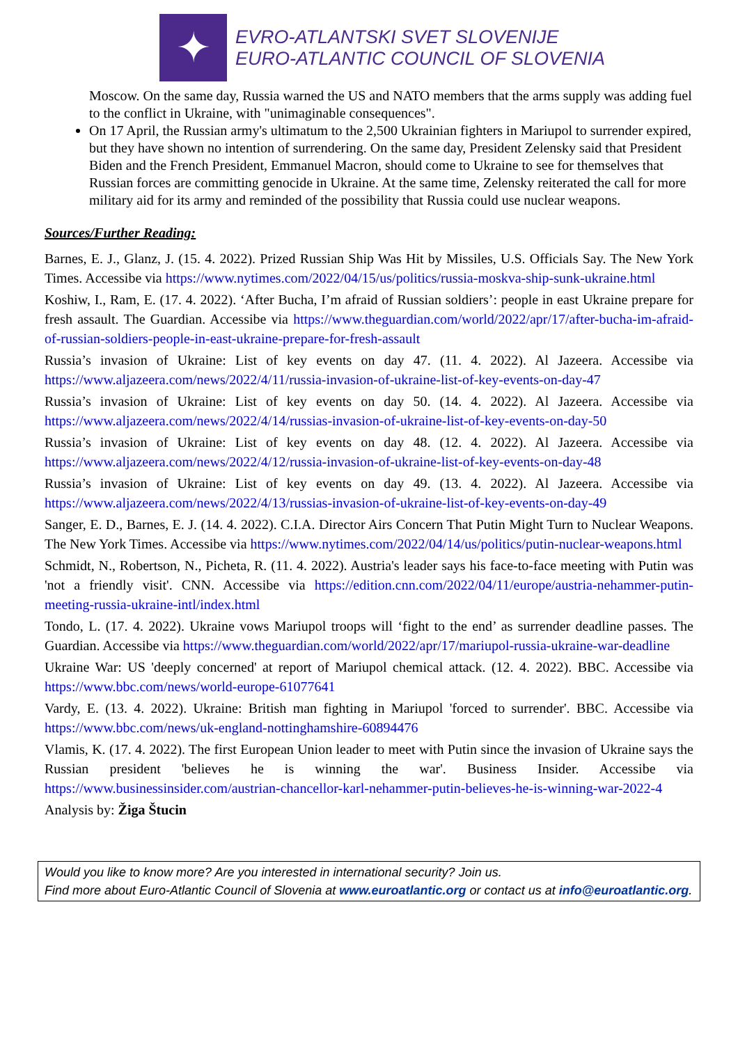✦
EVRO-ATLANTSKI SVET SLOVENIJE
EURO-ATLANTIC COUNCIL OF SLOVENIA
Moscow. On the same day, Russia warned the US and NATO members that the arms supply was adding fuel to the conflict in Ukraine, with "unimaginable consequences".
On 17 April, the Russian army's ultimatum to the 2,500 Ukrainian fighters in Mariupol to surrender expired, but they have shown no intention of surrendering. On the same day, President Zelensky said that President Biden and the French President, Emmanuel Macron, should come to Ukraine to see for themselves that Russian forces are committing genocide in Ukraine. At the same time, Zelensky reiterated the call for more military aid for its army and reminded of the possibility that Russia could use nuclear weapons.
Sources/Further Reading:
Barnes, E. J., Glanz, J. (15. 4. 2022). Prized Russian Ship Was Hit by Missiles, U.S. Officials Say. The New York Times. Accessibe via https://www.nytimes.com/2022/04/15/us/politics/russia-moskva-ship-sunk-ukraine.html
Koshiw, I., Ram, E. (17. 4. 2022). ‘After Bucha, I’m afraid of Russian soldiers’: people in east Ukraine prepare for fresh assault. The Guardian. Accessibe via https://www.theguardian.com/world/2022/apr/17/after-bucha-im-afraid-of-russian-soldiers-people-in-east-ukraine-prepare-for-fresh-assault
Russia’s invasion of Ukraine: List of key events on day 47. (11. 4. 2022). Al Jazeera. Accessibe via https://www.aljazeera.com/news/2022/4/11/russia-invasion-of-ukraine-list-of-key-events-on-day-47
Russia’s invasion of Ukraine: List of key events on day 50. (14. 4. 2022). Al Jazeera. Accessibe via https://www.aljazeera.com/news/2022/4/14/russias-invasion-of-ukraine-list-of-key-events-on-day-50
Russia’s invasion of Ukraine: List of key events on day 48. (12. 4. 2022). Al Jazeera. Accessibe via https://www.aljazeera.com/news/2022/4/12/russia-invasion-of-ukraine-list-of-key-events-on-day-48
Russia’s invasion of Ukraine: List of key events on day 49. (13. 4. 2022). Al Jazeera. Accessibe via https://www.aljazeera.com/news/2022/4/13/russias-invasion-of-ukraine-list-of-key-events-on-day-49
Sanger, E. D., Barnes, E. J. (14. 4. 2022). C.I.A. Director Airs Concern That Putin Might Turn to Nuclear Weapons. The New York Times. Accessibe via https://www.nytimes.com/2022/04/14/us/politics/putin-nuclear-weapons.html
Schmidt, N., Robertson, N., Picheta, R. (11. 4. 2022). Austria's leader says his face-to-face meeting with Putin was 'not a friendly visit'. CNN. Accessibe via https://edition.cnn.com/2022/04/11/europe/austria-nehammer-putin-meeting-russia-ukraine-intl/index.html
Tondo, L. (17. 4. 2022). Ukraine vows Mariupol troops will ‘fight to the end’ as surrender deadline passes. The Guardian. Accessibe via https://www.theguardian.com/world/2022/apr/17/mariupol-russia-ukraine-war-deadline
Ukraine War: US 'deeply concerned' at report of Mariupol chemical attack. (12. 4. 2022). BBC. Accessibe via https://www.bbc.com/news/world-europe-61077641
Vardy, E. (13. 4. 2022). Ukraine: British man fighting in Mariupol 'forced to surrender'. BBC. Accessibe via https://www.bbc.com/news/uk-england-nottinghamshire-60894476
Vlamis, K. (17. 4. 2022). The first European Union leader to meet with Putin since the invasion of Ukraine says the Russian president 'believes he is winning the war'. Business Insider. Accessibe via https://www.businessinsider.com/austrian-chancellor-karl-nehammer-putin-believes-he-is-winning-war-2022-4
Analysis by: Žiga Štucin
Would you like to know more? Are you interested in international security? Join us.
Find more about Euro-Atlantic Council of Slovenia at www.euroatlantic.org or contact us at info@euroatlantic.org.